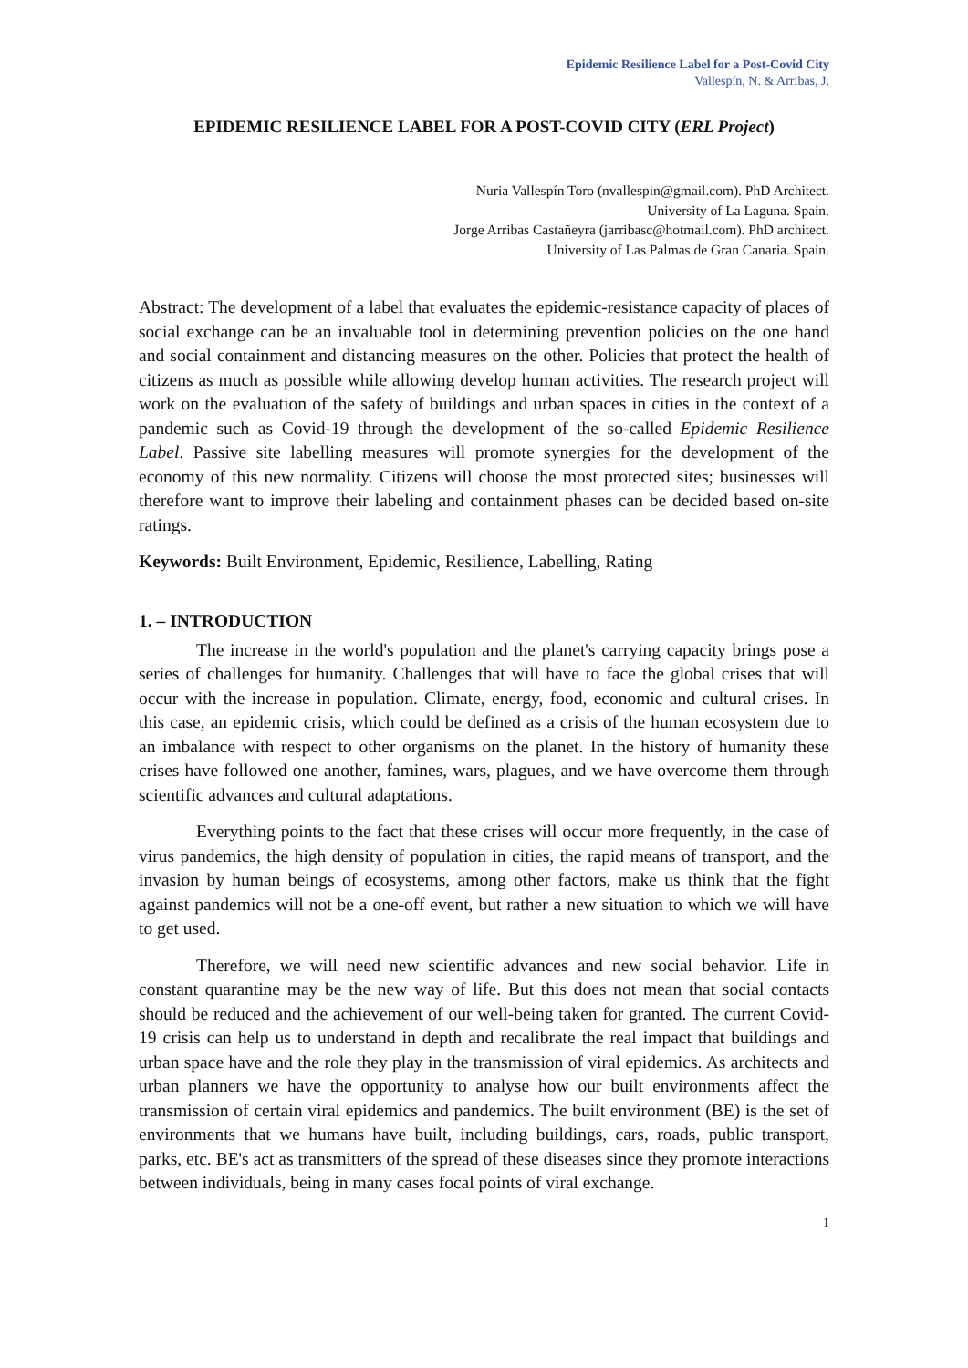Epidemic Resilience Label for a Post-Covid City
Vallespín, N. & Arribas, J.
EPIDEMIC RESILIENCE LABEL FOR A POST-COVID CITY (ERL Project)
Nuria Vallespín Toro (nvallespin@gmail.com). PhD Architect.
University of La Laguna. Spain.
Jorge Arribas Castañeyra (jarribasc@hotmail.com). PhD architect.
University of Las Palmas de Gran Canaria. Spain.
Abstract: The development of a label that evaluates the epidemic-resistance capacity of places of social exchange can be an invaluable tool in determining prevention policies on the one hand and social containment and distancing measures on the other. Policies that protect the health of citizens as much as possible while allowing develop human activities. The research project will work on the evaluation of the safety of buildings and urban spaces in cities in the context of a pandemic such as Covid-19 through the development of the so-called Epidemic Resilience Label. Passive site labelling measures will promote synergies for the development of the economy of this new normality. Citizens will choose the most protected sites; businesses will therefore want to improve their labeling and containment phases can be decided based on-site ratings.
Keywords: Built Environment, Epidemic, Resilience, Labelling, Rating
1. – INTRODUCTION
The increase in the world's population and the planet's carrying capacity brings pose a series of challenges for humanity. Challenges that will have to face the global crises that will occur with the increase in population. Climate, energy, food, economic and cultural crises. In this case, an epidemic crisis, which could be defined as a crisis of the human ecosystem due to an imbalance with respect to other organisms on the planet. In the history of humanity these crises have followed one another, famines, wars, plagues, and we have overcome them through scientific advances and cultural adaptations.
Everything points to the fact that these crises will occur more frequently, in the case of virus pandemics, the high density of population in cities, the rapid means of transport, and the invasion by human beings of ecosystems, among other factors, make us think that the fight against pandemics will not be a one-off event, but rather a new situation to which we will have to get used.
Therefore, we will need new scientific advances and new social behavior. Life in constant quarantine may be the new way of life. But this does not mean that social contacts should be reduced and the achievement of our well-being taken for granted. The current Covid-19 crisis can help us to understand in depth and recalibrate the real impact that buildings and urban space have and the role they play in the transmission of viral epidemics. As architects and urban planners we have the opportunity to analyse how our built environments affect the transmission of certain viral epidemics and pandemics. The built environment (BE) is the set of environments that we humans have built, including buildings, cars, roads, public transport, parks, etc. BE's act as transmitters of the spread of these diseases since they promote interactions between individuals, being in many cases focal points of viral exchange.
1